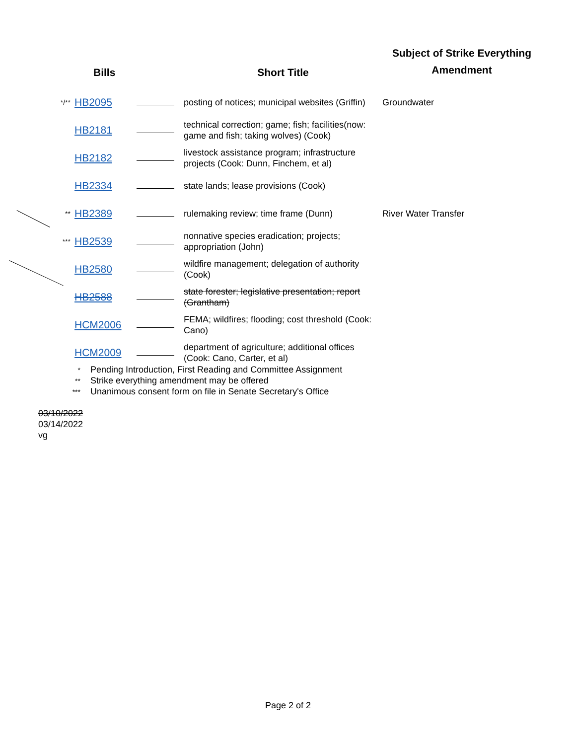| | Bills | | Short Title | Subject of Strike Everything Amendment |
| --- | --- | --- | --- | --- |
| */** | HB2095 | | posting of notices; municipal websites (Griffin) | Groundwater |
| | HB2181 | | technical correction; game; fish; facilities(now: game and fish; taking wolves) (Cook) | |
| | HB2182 | | livestock assistance program; infrastructure projects (Cook: Dunn, Finchem, et al) | |
| | HB2334 | | state lands; lease provisions (Cook) | |
| ** | HB2389 | | rulemaking review; time frame (Dunn) | River Water Transfer |
| *** | HB2539 | | nonnative species eradication; projects; appropriation (John) | |
| | HB2580 | | wildfire management; delegation of authority (Cook) | |
| | HB2588 | | state forester; legislative presentation; report (Grantham) | |
| | HCM2006 | | FEMA; wildfires; flooding; cost threshold (Cook: Cano) | |
| | HCM2009 | | department of agriculture; additional offices (Cook: Cano, Carter, et al) | |
* Pending Introduction, First Reading and Committee Assignment
** Strike everything amendment may be offered
*** Unanimous consent form on file in Senate Secretary's Office
03/10/2022
03/14/2022
vg
Page 2 of 2